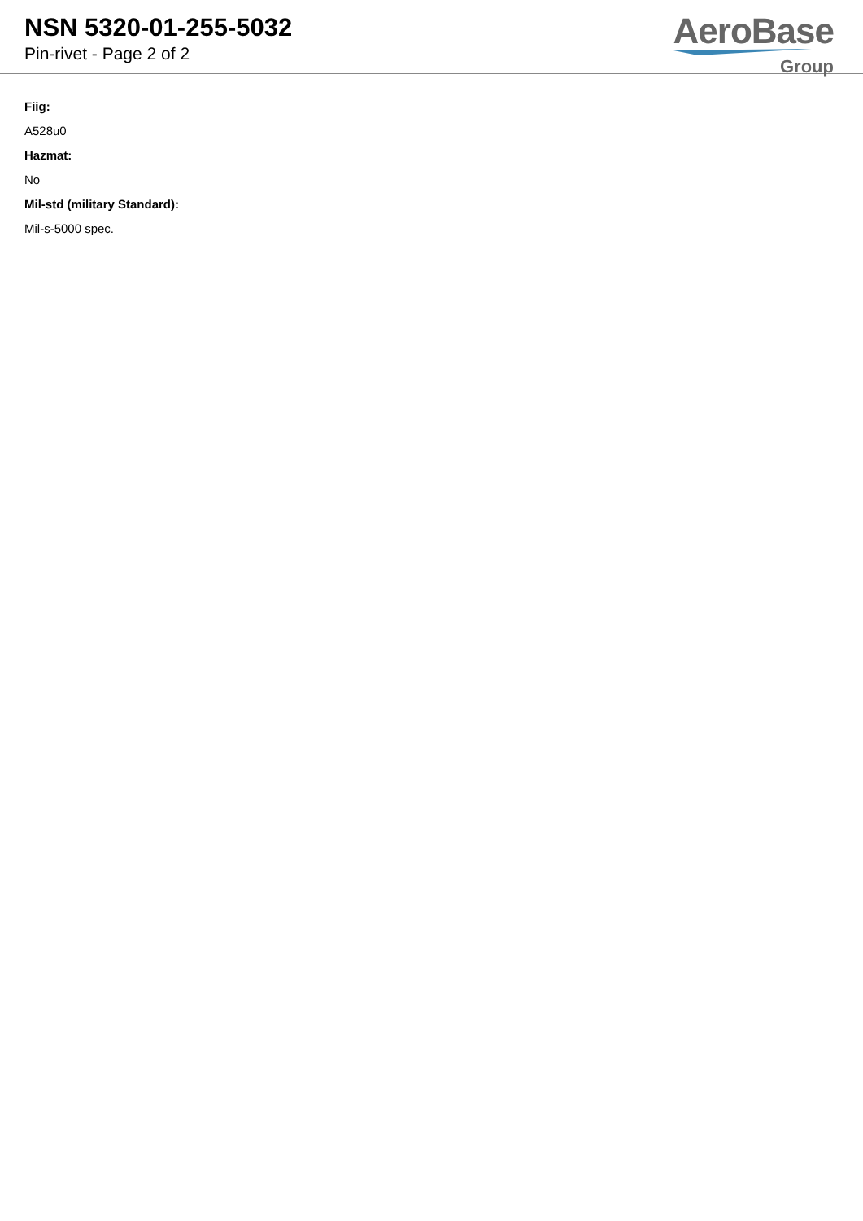NSN 5320-01-255-5032
Pin-rivet - Page 2 of 2
AeroBase
Group
Fiig:
A528u0
Hazmat:
No
Mil-std (military Standard):
Mil-s-5000 spec.